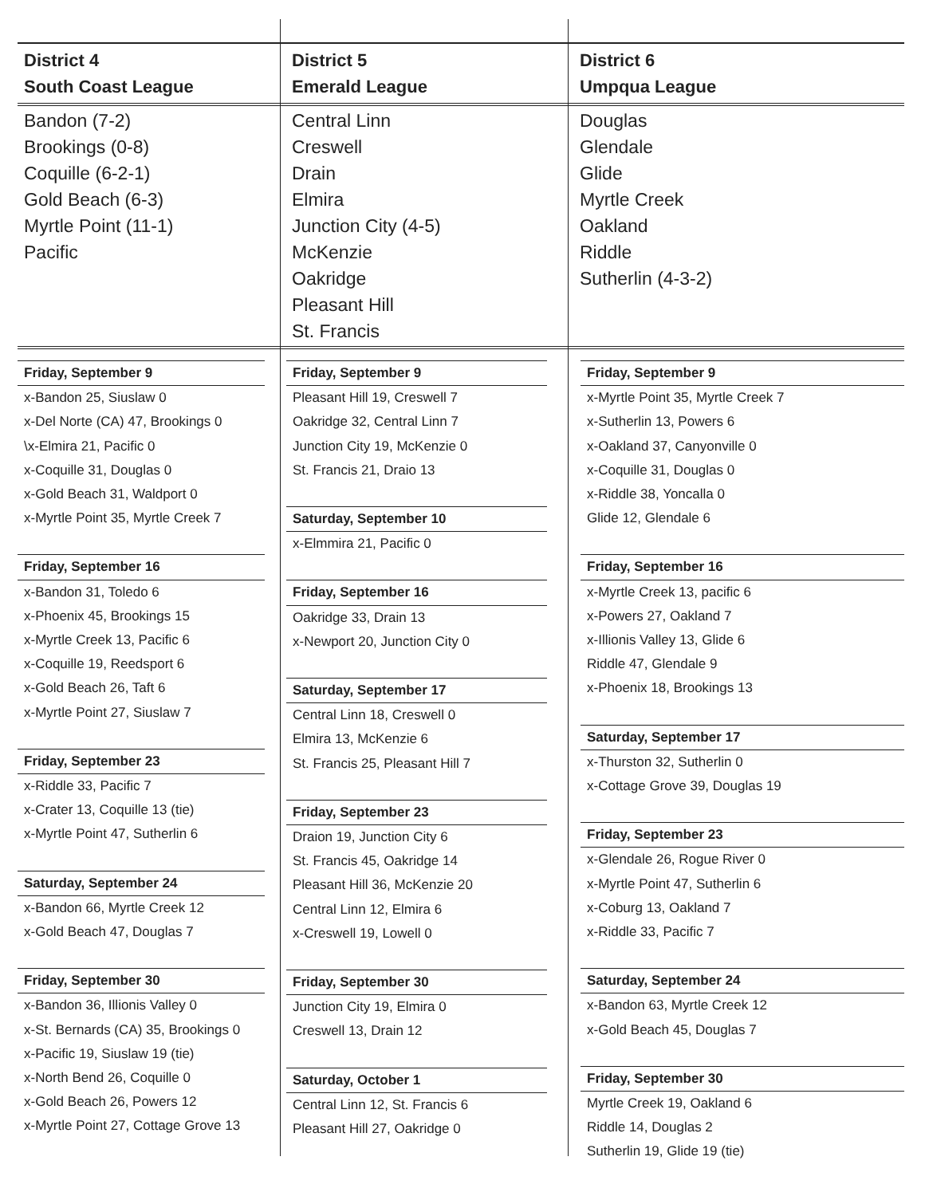| District 4 South Coast League | District 5 Emerald League | District 6 Umpqua League |
| --- | --- | --- |
| Bandon (7-2) Brookings (0-8) Coquille (6-2-1) Gold Beach (6-3) Myrtle Point (11-1) Pacific | Central Linn Creswell Drain Elmira Junction City (4-5) McKenzie Oakridge Pleasant Hill St. Francis | Douglas Glendale Glide Myrtle Creek Oakland Riddle Sutherlin (4-3-2) |
Friday, September 9
x-Bandon 25, Siuslaw 0
x-Del Norte (CA) 47, Brookings 0
\x-Elmira 21, Pacific 0
x-Coquille 31, Douglas 0
x-Gold Beach 31, Waldport 0
x-Myrtle Point 35, Myrtle Creek 7
Friday, September 16
x-Bandon 31, Toledo 6
x-Phoenix 45, Brookings 15
x-Myrtle Creek 13, Pacific 6
x-Coquille 19, Reedsport 6
x-Gold Beach 26, Taft 6
x-Myrtle Point 27, Siuslaw 7
Friday, September 23
x-Riddle 33, Pacific 7
x-Crater 13, Coquille 13 (tie)
x-Myrtle Point 47, Sutherlin 6
Saturday, September 24
x-Bandon 66, Myrtle Creek 12
x-Gold Beach 47, Douglas 7
Friday, September 30
x-Bandon 36, Illionis Valley 0
x-St. Bernards (CA) 35, Brookings 0
x-Pacific 19, Siuslaw 19 (tie)
x-North Bend 26, Coquille 0
x-Gold Beach 26, Powers 12
x-Myrtle Point 27, Cottage Grove 13
Friday, September 9
Pleasant Hill 19, Creswell 7
Oakridge 32, Central Linn 7
Junction City 19, McKenzie 0
St. Francis 21, Draio 13
Saturday, September 10
x-Elmmira 21, Pacific 0
Friday, September 16
Oakridge 33, Drain 13
x-Newport 20, Junction City 0
Saturday, September 17
Central Linn 18, Creswell 0
Elmira 13, McKenzie 6
St. Francis 25, Pleasant Hill 7
Friday, September 23
Draion 19, Junction City 6
St. Francis 45, Oakridge 14
Pleasant Hill 36, McKenzie 20
Central Linn 12, Elmira 6
x-Creswell 19, Lowell 0
Friday, September 30
Junction City 19, Elmira 0
Creswell 13, Drain 12
Saturday, October 1
Central Linn 12, St. Francis 6
Pleasant Hill 27, Oakridge 0
Friday, September 9
x-Myrtle Point 35, Myrtle Creek 7
x-Sutherlin 13, Powers 6
x-Oakland 37, Canyonville 0
x-Coquille 31, Douglas 0
x-Riddle 38, Yoncalla 0
Glide 12, Glendale 6
Friday, September 16
x-Myrtle Creek 13, pacific 6
x-Powers 27, Oakland 7
x-Illionis Valley 13, Glide 6
Riddle 47, Glendale 9
x-Phoenix 18, Brookings 13
Saturday, September 17
x-Thurston 32, Sutherlin 0
x-Cottage Grove 39, Douglas 19
Friday, September 23
x-Glendale 26, Rogue River 0
x-Myrtle Point 47, Sutherlin 6
x-Coburg 13, Oakland 7
x-Riddle 33, Pacific 7
Saturday, September 24
x-Bandon 63, Myrtle Creek 12
x-Gold Beach 45, Douglas 7
Friday, September 30
Myrtle Creek 19, Oakland 6
Riddle 14, Douglas 2
Sutherlin 19, Glide 19 (tie)